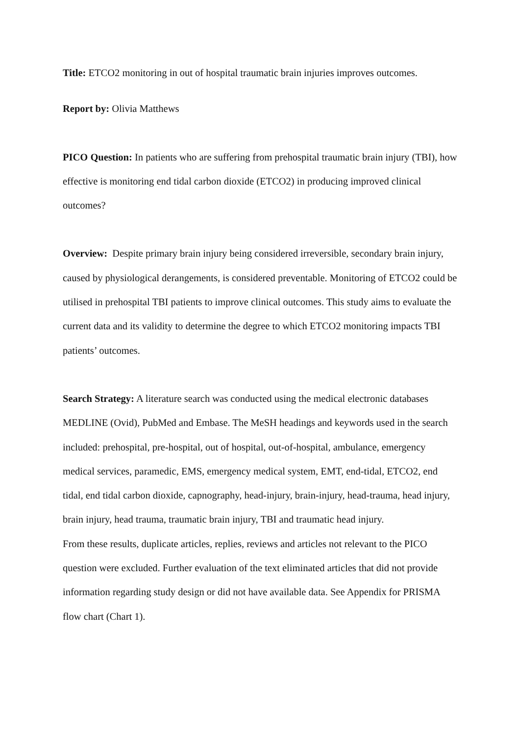Title: ETCO2 monitoring in out of hospital traumatic brain injuries improves outcomes.
Report by: Olivia Matthews
PICO Question: In patients who are suffering from prehospital traumatic brain injury (TBI), how effective is monitoring end tidal carbon dioxide (ETCO2) in producing improved clinical outcomes?
Overview: Despite primary brain injury being considered irreversible, secondary brain injury, caused by physiological derangements, is considered preventable. Monitoring of ETCO2 could be utilised in prehospital TBI patients to improve clinical outcomes. This study aims to evaluate the current data and its validity to determine the degree to which ETCO2 monitoring impacts TBI patients’ outcomes.
Search Strategy: A literature search was conducted using the medical electronic databases MEDLINE (Ovid), PubMed and Embase. The MeSH headings and keywords used in the search included: prehospital, pre-hospital, out of hospital, out-of-hospital, ambulance, emergency medical services, paramedic, EMS, emergency medical system, EMT, end-tidal, ETCO2, end tidal, end tidal carbon dioxide, capnography, head-injury, brain-injury, head-trauma, head injury, brain injury, head trauma, traumatic brain injury, TBI and traumatic head injury.
From these results, duplicate articles, replies, reviews and articles not relevant to the PICO question were excluded. Further evaluation of the text eliminated articles that did not provide information regarding study design or did not have available data. See Appendix for PRISMA flow chart (Chart 1).